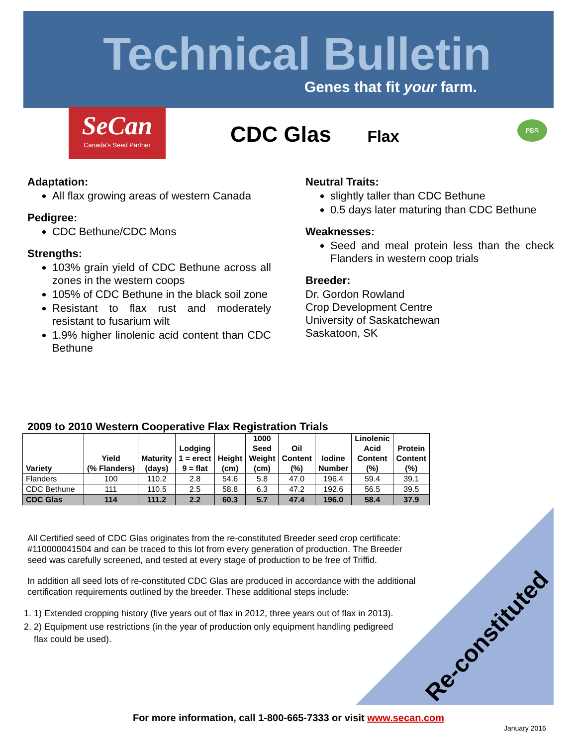Technical Bulletin
Genes that fit your farm.
SeCan
Canada's Seed Partner
PBR
CDC Glas Flax
Adaptation:
All flax growing areas of western Canada
Pedigree:
CDC Bethune/CDC Mons
Strengths:
103% grain yield of CDC Bethune across all zones in the western coops
105% of CDC Bethune in the black soil zone
Resistant to flax rust and moderately resistant to fusarium wilt
1.9% higher linolenic acid content than CDC Bethune
Neutral Traits:
slightly taller than CDC Bethune
0.5 days later maturing than CDC Bethune
Weaknesses:
Seed and meal protein less than the check Flanders in western coop trials
Breeder:
Dr. Gordon Rowland
Crop Development Centre
University of Saskatchewan
Saskatoon, SK
2009 to 2010 Western Cooperative Flax Registration Trials
| Variety | Yield (% Flanders) | Maturity (days) | Lodging 1 = erect 9 = flat | Height (cm) | 1000 Seed Weight (cm) | Oil Content (%) | Iodine Number | Linolenic Acid Content (%) | Protein Content (%) |
| --- | --- | --- | --- | --- | --- | --- | --- | --- | --- |
| Flanders | 100 | 110.2 | 2.8 | 54.6 | 5.8 | 47.0 | 196.4 | 59.4 | 39.1 |
| CDC Bethune | 111 | 110.5 | 2.5 | 58.8 | 6.3 | 47.2 | 192.6 | 56.5 | 39.5 |
| CDC Glas | 114 | 111.2 | 2.2 | 60.3 | 5.7 | 47.4 | 196.0 | 58.4 | 37.9 |
All Certified seed of CDC Glas originates from the re-constituted Breeder seed crop certificate: #110000041504 and can be traced to this lot from every generation of production. The Breeder seed was carefully screened, and tested at every stage of production to be free of Triffid.
In addition all seed lots of re-constituted CDC Glas are produced in accordance with the additional certification requirements outlined by the breeder. These additional steps include:
1. 1) Extended cropping history (five years out of flax in 2012, three years out of flax in 2013).
2. 2) Equipment use restrictions (in the year of production only equipment handling pedigreed flax could be used).
Re-constituted
For more information, call 1-800-665-7333 or visit www.secan.com
January 2016